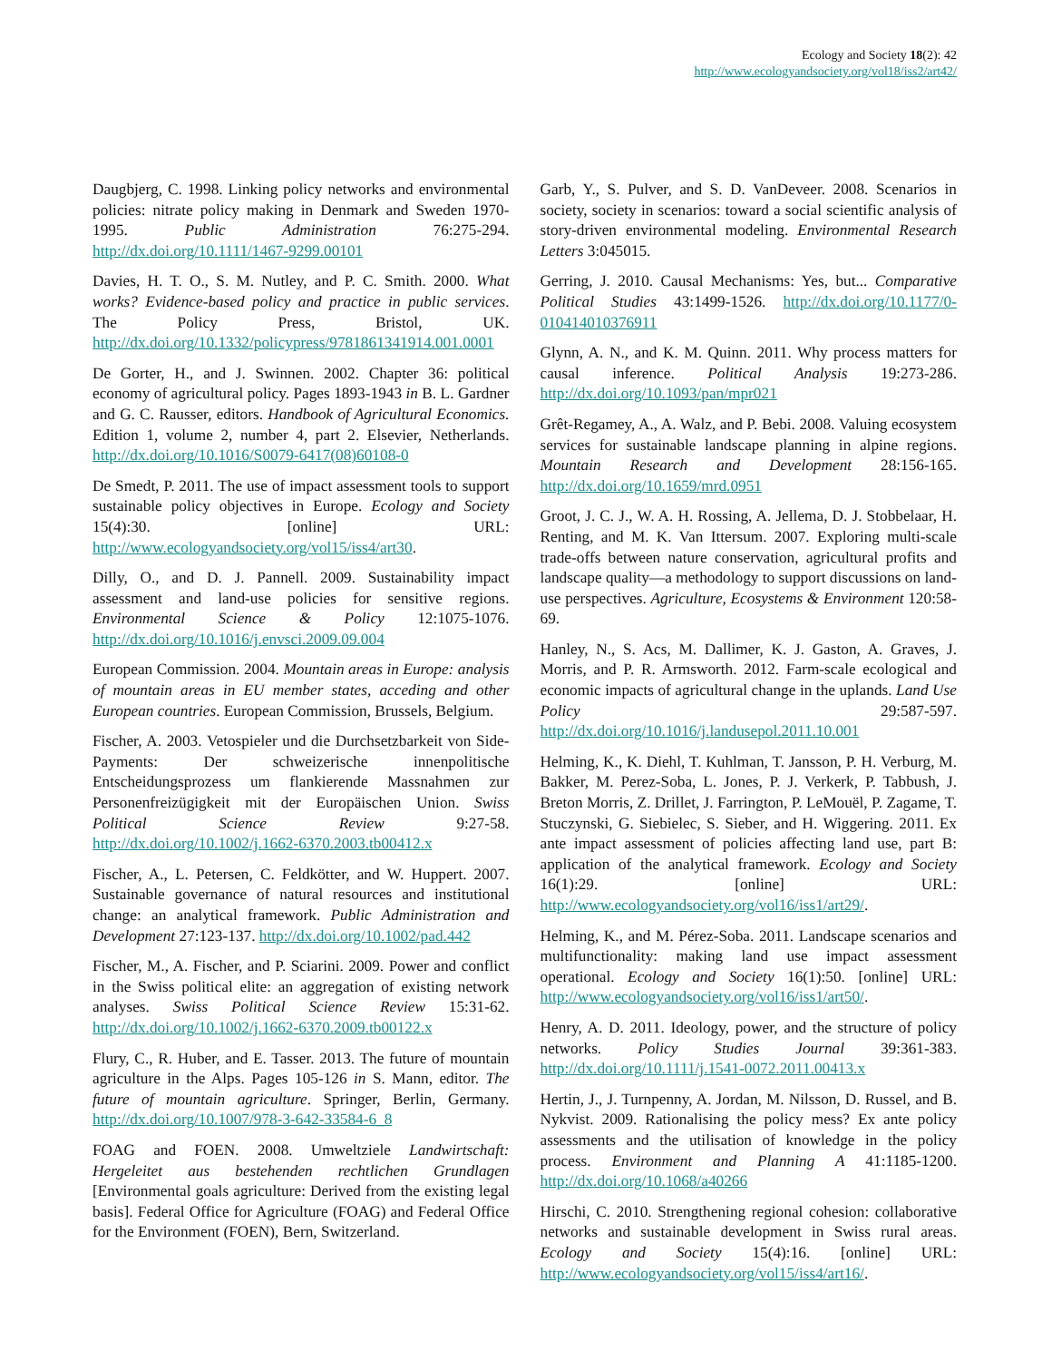Ecology and Society 18(2): 42
http://www.ecologyandsociety.org/vol18/iss2/art42/
Daugbjerg, C. 1998. Linking policy networks and environmental policies: nitrate policy making in Denmark and Sweden 1970-1995. Public Administration 76:275-294. http://dx.doi.org/10.1111/1467-9299.00101
Davies, H. T. O., S. M. Nutley, and P. C. Smith. 2000. What works? Evidence-based policy and practice in public services. The Policy Press, Bristol, UK. http://dx.doi.org/10.1332/policypress/9781861341914.001.0001
De Gorter, H., and J. Swinnen. 2002. Chapter 36: political economy of agricultural policy. Pages 1893-1943 in B. L. Gardner and G. C. Rausser, editors. Handbook of Agricultural Economics. Edition 1, volume 2, number 4, part 2. Elsevier, Netherlands. http://dx.doi.org/10.1016/S0079-6417(08)60108-0
De Smedt, P. 2011. The use of impact assessment tools to support sustainable policy objectives in Europe. Ecology and Society 15(4):30. [online] URL: http://www.ecologyandsociety.org/vol15/iss4/art30.
Dilly, O., and D. J. Pannell. 2009. Sustainability impact assessment and land-use policies for sensitive regions. Environmental Science & Policy 12:1075-1076. http://dx.doi.org/10.1016/j.envsci.2009.09.004
European Commission. 2004. Mountain areas in Europe: analysis of mountain areas in EU member states, acceding and other European countries. European Commission, Brussels, Belgium.
Fischer, A. 2003. Vetospieler und die Durchsetzbarkeit von Side-Payments: Der schweizerische innenpolitische Entscheidungsprozess um flankierende Massnahmen zur Personenfreizügigkeit mit der Europäischen Union. Swiss Political Science Review 9:27-58. http://dx.doi.org/10.1002/j.1662-6370.2003.tb00412.x
Fischer, A., L. Petersen, C. Feldkötter, and W. Huppert. 2007. Sustainable governance of natural resources and institutional change: an analytical framework. Public Administration and Development 27:123-137. http://dx.doi.org/10.1002/pad.442
Fischer, M., A. Fischer, and P. Sciarini. 2009. Power and conflict in the Swiss political elite: an aggregation of existing network analyses. Swiss Political Science Review 15:31-62. http://dx.doi.org/10.1002/j.1662-6370.2009.tb00122.x
Flury, C., R. Huber, and E. Tasser. 2013. The future of mountain agriculture in the Alps. Pages 105-126 in S. Mann, editor. The future of mountain agriculture. Springer, Berlin, Germany. http://dx.doi.org/10.1007/978-3-642-33584-6_8
FOAG and FOEN. 2008. Umweltziele Landwirtschaft: Hergeleitet aus bestehenden rechtlichen Grundlagen [Environmental goals agriculture: Derived from the existing legal basis]. Federal Office for Agriculture (FOAG) and Federal Office for the Environment (FOEN), Bern, Switzerland.
Garb, Y., S. Pulver, and S. D. VanDeveer. 2008. Scenarios in society, society in scenarios: toward a social scientific analysis of story-driven environmental modeling. Environmental Research Letters 3:045015.
Gerring, J. 2010. Causal Mechanisms: Yes, but... Comparative Political Studies 43:1499-1526. http://dx.doi.org/10.1177/0-010414010376911
Glynn, A. N., and K. M. Quinn. 2011. Why process matters for causal inference. Political Analysis 19:273-286. http://dx.doi.org/10.1093/pan/mpr021
Grêt-Regamey, A., A. Walz, and P. Bebi. 2008. Valuing ecosystem services for sustainable landscape planning in alpine regions. Mountain Research and Development 28:156-165. http://dx.doi.org/10.1659/mrd.0951
Groot, J. C. J., W. A. H. Rossing, A. Jellema, D. J. Stobbelaar, H. Renting, and M. K. Van Ittersum. 2007. Exploring multi-scale trade-offs between nature conservation, agricultural profits and landscape quality—a methodology to support discussions on land-use perspectives. Agriculture, Ecosystems & Environment 120:58-69.
Hanley, N., S. Acs, M. Dallimer, K. J. Gaston, A. Graves, J. Morris, and P. R. Armsworth. 2012. Farm-scale ecological and economic impacts of agricultural change in the uplands. Land Use Policy 29:587-597. http://dx.doi.org/10.1016/j.landusepol.2011.10.001
Helming, K., K. Diehl, T. Kuhlman, T. Jansson, P. H. Verburg, M. Bakker, M. Perez-Soba, L. Jones, P. J. Verkerk, P. Tabbush, J. Breton Morris, Z. Drillet, J. Farrington, P. LeMouël, P. Zagame, T. Stuczynski, G. Siebielec, S. Sieber, and H. Wiggering. 2011. Ex ante impact assessment of policies affecting land use, part B: application of the analytical framework. Ecology and Society 16(1):29. [online] URL: http://www.ecologyandsociety.org/vol16/iss1/art29/.
Helming, K., and M. Pérez-Soba. 2011. Landscape scenarios and multifunctionality: making land use impact assessment operational. Ecology and Society 16(1):50. [online] URL: http://www.ecologyandsociety.org/vol16/iss1/art50/.
Henry, A. D. 2011. Ideology, power, and the structure of policy networks. Policy Studies Journal 39:361-383. http://dx.doi.org/10.1111/j.1541-0072.2011.00413.x
Hertin, J., J. Turnpenny, A. Jordan, M. Nilsson, D. Russel, and B. Nykvist. 2009. Rationalising the policy mess? Ex ante policy assessments and the utilisation of knowledge in the policy process. Environment and Planning A 41:1185-1200. http://dx.doi.org/10.1068/a40266
Hirschi, C. 2010. Strengthening regional cohesion: collaborative networks and sustainable development in Swiss rural areas. Ecology and Society 15(4):16. [online] URL: http://www.ecologyandsociety.org/vol15/iss4/art16/.